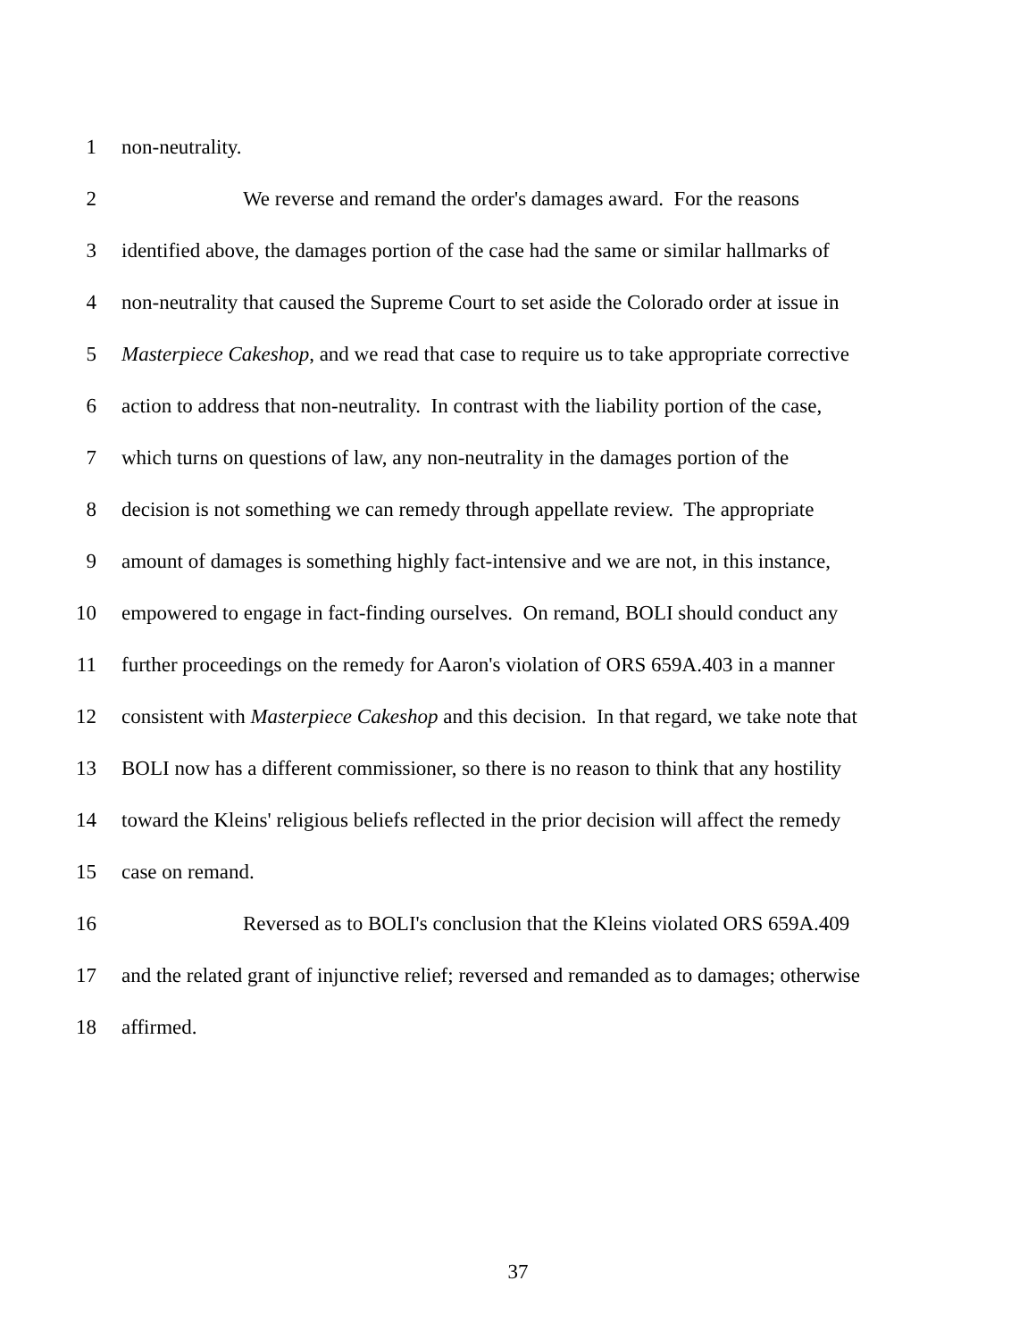1 non-neutrality.
2 We reverse and remand the order's damages award. For the reasons
3 identified above, the damages portion of the case had the same or similar hallmarks of
4 non-neutrality that caused the Supreme Court to set aside the Colorado order at issue in
5 Masterpiece Cakeshop, and we read that case to require us to take appropriate corrective
6 action to address that non-neutrality. In contrast with the liability portion of the case,
7 which turns on questions of law, any non-neutrality in the damages portion of the
8 decision is not something we can remedy through appellate review. The appropriate
9 amount of damages is something highly fact-intensive and we are not, in this instance,
10 empowered to engage in fact-finding ourselves. On remand, BOLI should conduct any
11 further proceedings on the remedy for Aaron's violation of ORS 659A.403 in a manner
12 consistent with Masterpiece Cakeshop and this decision. In that regard, we take note that
13 BOLI now has a different commissioner, so there is no reason to think that any hostility
14 toward the Kleins' religious beliefs reflected in the prior decision will affect the remedy
15 case on remand.
16 Reversed as to BOLI's conclusion that the Kleins violated ORS 659A.409
17 and the related grant of injunctive relief; reversed and remanded as to damages; otherwise
18 affirmed.
37